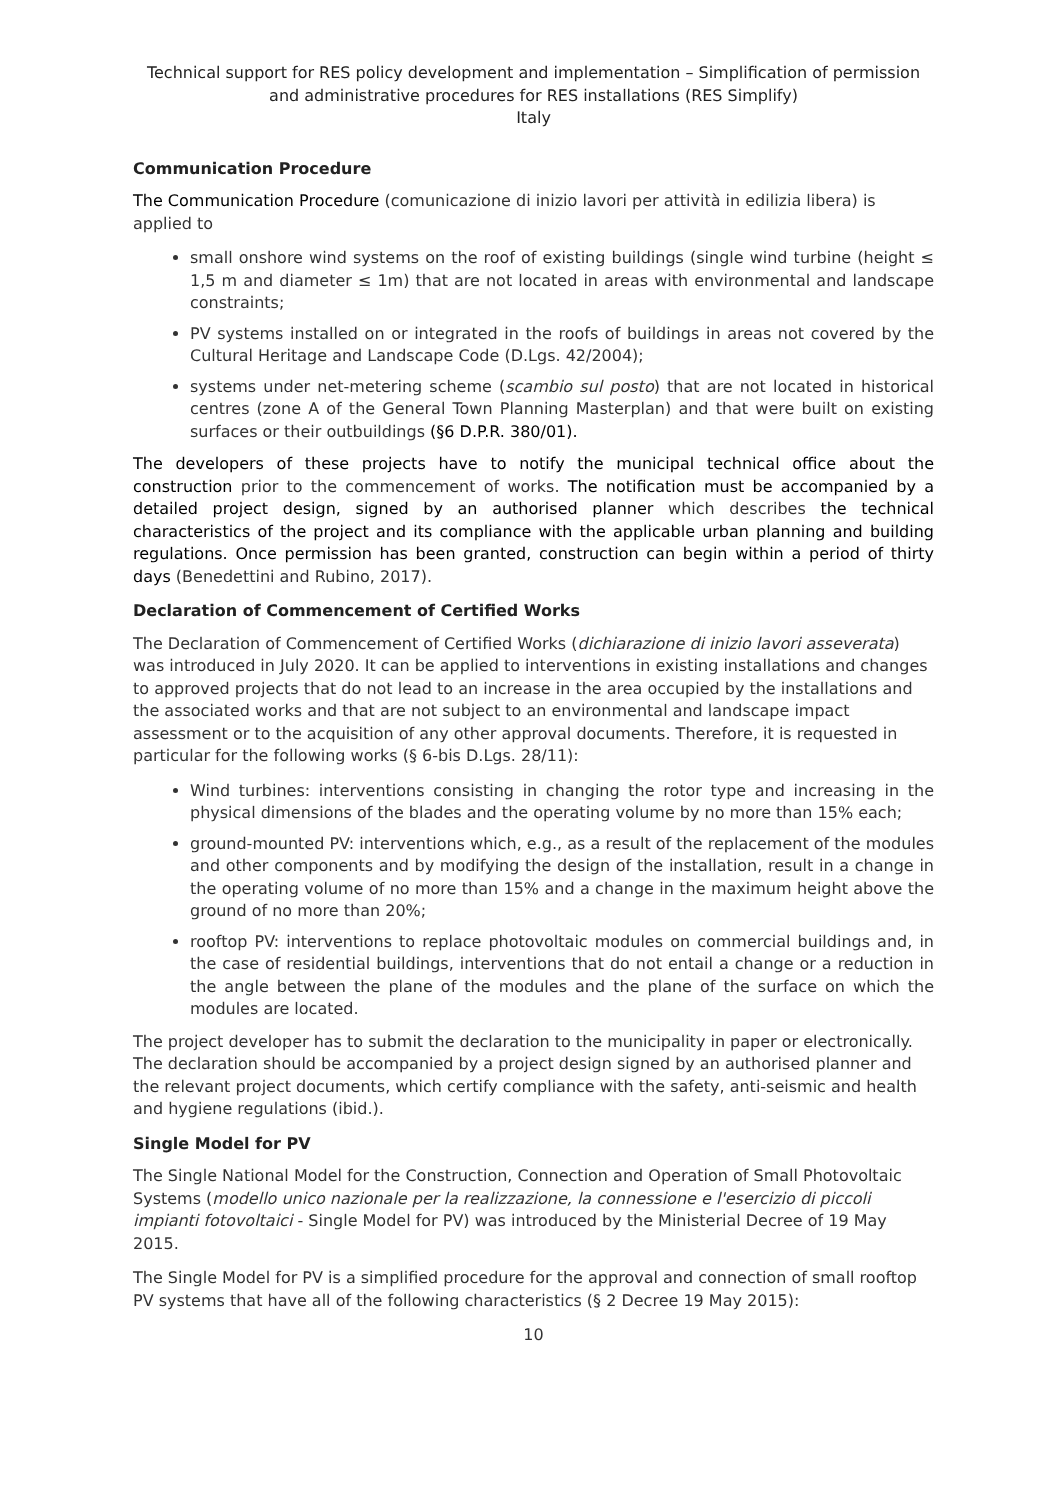Technical support for RES policy development and implementation – Simplification of permission and administrative procedures for RES installations (RES Simplify)
Italy
Communication Procedure
The Communication Procedure (comunicazione di inizio lavori per attività in edilizia libera) is applied to
small onshore wind systems on the roof of existing buildings (single wind turbine (height ≤ 1,5 m and diameter ≤ 1m) that are not located in areas with environmental and landscape constraints;
PV systems installed on or integrated in the roofs of buildings in areas not covered by the Cultural Heritage and Landscape Code (D.Lgs. 42/2004);
systems under net-metering scheme (scambio sul posto) that are not located in historical centres (zone A of the General Town Planning Masterplan) and that were built on existing surfaces or their outbuildings (§6 D.P.R. 380/01).
The developers of these projects have to notify the municipal technical office about the construction prior to the commencement of works. The notification must be accompanied by a detailed project design, signed by an authorised planner which describes the technical characteristics of the project and its compliance with the applicable urban planning and building regulations. Once permission has been granted, construction can begin within a period of thirty days (Benedettini and Rubino, 2017).
Declaration of Commencement of Certified Works
The Declaration of Commencement of Certified Works (dichiarazione di inizio lavori asseverata) was introduced in July 2020. It can be applied to interventions in existing installations and changes to approved projects that do not lead to an increase in the area occupied by the installations and the associated works and that are not subject to an environmental and landscape impact assessment or to the acquisition of any other approval documents. Therefore, it is requested in particular for the following works (§ 6-bis D.Lgs. 28/11):
Wind turbines: interventions consisting in changing the rotor type and increasing in the physical dimensions of the blades and the operating volume by no more than 15% each;
ground-mounted PV: interventions which, e.g., as a result of the replacement of the modules and other components and by modifying the design of the installation, result in a change in the operating volume of no more than 15% and a change in the maximum height above the ground of no more than 20%;
rooftop PV: interventions to replace photovoltaic modules on commercial buildings and, in the case of residential buildings, interventions that do not entail a change or a reduction in the angle between the plane of the modules and the plane of the surface on which the modules are located.
The project developer has to submit the declaration to the municipality in paper or electronically. The declaration should be accompanied by a project design signed by an authorised planner and the relevant project documents, which certify compliance with the safety, anti-seismic and health and hygiene regulations (ibid.).
Single Model for PV
The Single National Model for the Construction, Connection and Operation of Small Photovoltaic Systems (modello unico nazionale per la realizzazione, la connessione e l'esercizio di piccoli impianti fotovoltaici - Single Model for PV) was introduced by the Ministerial Decree of 19 May 2015.
The Single Model for PV is a simplified procedure for the approval and connection of small rooftop PV systems that have all of the following characteristics (§ 2 Decree 19 May 2015):
10